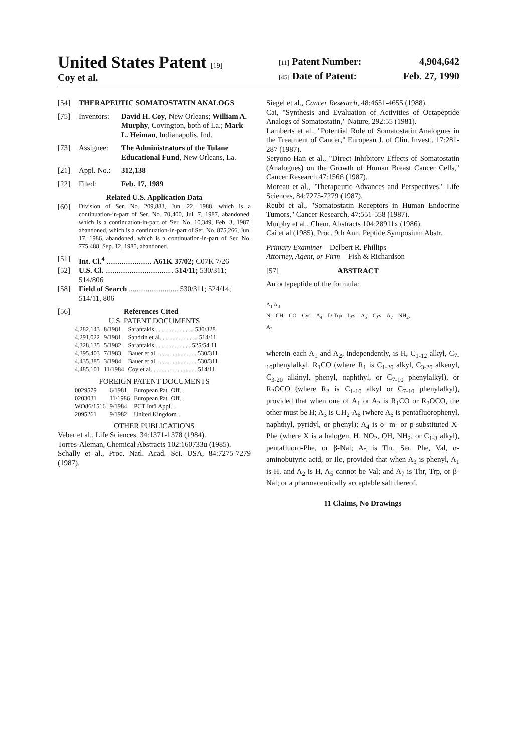United States Patent [19]
Coy et al.
[11] Patent Number: 4,904,642
[45] Date of Patent: Feb. 27, 1990
[54] THERAPEUTIC SOMATOSTATIN ANALOGS
[75] Inventors: David H. Coy, New Orleans; William A. Murphy, Covington, both of La.; Mark L. Heiman, Indianapolis, Ind.
[73] Assignee: The Administrators of the Tulane Educational Fund, New Orleans, La.
[21] Appl. No.: 312,138
[22] Filed: Feb. 17, 1989
Related U.S. Application Data
[60] Division of Ser. No. 209,883, Jun. 22, 1988, which is a continuation-in-part of Ser. No. 70,400, Jul. 7, 1987, abandoned, which is a continuation-in-part of Ser. No. 10,349, Feb. 3, 1987, abandoned, which is a continuation-in-part of Ser. No. 875,266, Jun. 17, 1986, abandoned, which is a continuation-in-part of Ser. No. 775,488, Sep. 12, 1985, abandoned.
[51] Int. Cl.<sup>4</sup> ........................ A61K 37/02; C07K 7/26
[52] U.S. Cl. .................................... 514/11; 530/311; 514/806
[58] Field of Search .......................... 530/311; 524/14; 514/11, 806
[56] References Cited
U.S. PATENT DOCUMENTS
| 4,282,143 | 8/1981 | Sarantakis ........................ 530/328 |
| 4,291,022 | 9/1981 | Sandrin et al. ...................... 514/11 |
| 4,328,135 | 5/1982 | Sarantakis ...................... 525/54.11 |
| 4,395,403 | 7/1983 | Bauer et al. ........................ 530/311 |
| 4,435,385 | 3/1984 | Bauer et al. ........................ 530/311 |
| 4,485,101 | 11/1984 | Coy et al. ........................... 514/11 |
FOREIGN PATENT DOCUMENTS
| 0029579 | 6/1981 | European Pat. Off. . |
| 0203031 | 11/1986 | European Pat. Off. . |
| WO86/1516 | 9/1984 | PCT Int'l Appl. . |
| 2095261 | 9/1982 | United Kingdom . |
OTHER PUBLICATIONS
Veber et al., Life Sciences, 34:1371-1378 (1984).
Torres-Aleman, Chemical Abstracts 102:160733u (1985).
Schally et al., Proc. Natl. Acad. Sci. USA, 84:7275-7279 (1987).
Siegel et al., Cancer Research, 48:4651-4655 (1988).
Cai, "Synthesis and Evaluation of Activities of Octapeptide Analogs of Somatostatin," Nature, 292:55 (1981).
Lamberts et al., "Potential Role of Somatostatin Analogues in the Treatment of Cancer," European J. of Clin. Invest., 17:281-287 (1987).
Setyono-Han et al., "Direct Inhibitory Effects of Somatostatin (Analogues) on the Growth of Human Breast Cancer Cells," Cancer Research 47:1566 (1987).
Moreau et al., "Therapeutic Advances and Perspectives," Life Sciences, 84:7275-7279 (1987).
Reubi et al., "Somatostatin Receptors in Human Endocrine Tumors," Cancer Research, 47:551-558 (1987).
Murphy et al., Chem. Abstracts 104:28911x (1986).
Cai et al (1985), Proc. 9th Ann. Peptide Symposium Abstr.
Primary Examiner—Delbert R. Phillips
Attorney, Agent, or Firm—Fish & Richardson
[57] ABSTRACT
An octapeptide of the formula:
A<sub>1</sub> A<sub>3</sub>
N—CH—CO—Cys—A<sub>4</sub>—D-Trp—Lys—A<sub>5</sub>—Cys—A<sub>7</sub>—NH<sub>2</sub>,
A<sub>2</sub>
wherein each A<sub>1</sub> and A<sub>2</sub>, independently, is H, C<sub>1-12</sub> alkyl, C<sub>7-10</sub>phenylalkyl, R<sub>1</sub>CO (where R<sub>1</sub> is C<sub>1-20</sub> alkyl, C<sub>3-20</sub> alkenyl, C<sub>3-20</sub> alkinyl, phenyl, naphthyl, or C<sub>7-10</sub> phenylalkyl), or R<sub>2</sub>OCO (where R<sub>2</sub> is C<sub>1-10</sub> alkyl or C<sub>7-10</sub> phenylalkyl), provided that when one of A<sub>1</sub> or A<sub>2</sub> is R<sub>1</sub>CO or R<sub>2</sub>OCO, the other must be H; A<sub>3</sub> is CH<sub>2</sub>-A<sub>6</sub> (where A<sub>6</sub> is pentafluorophenyl, naphthyl, pyridyl, or phenyl); A<sub>4</sub> is o- m- or p-substituted X-Phe (where X is a halogen, H, NO<sub>2</sub>, OH, NH<sub>2</sub>, or C<sub>1-3</sub> alkyl), pentafluoro-Phe, or β-Nal; A<sub>5</sub> is Thr, Ser, Phe, Val, α-aminobutyric acid, or Ile, provided that when A<sub>3</sub> is phenyl, A<sub>1</sub> is H, and A<sub>2</sub> is H, A<sub>5</sub> cannot be Val; and A<sub>7</sub> is Thr, Trp, or β-Nal; or a pharmaceutically acceptable salt thereof.
11 Claims, No Drawings